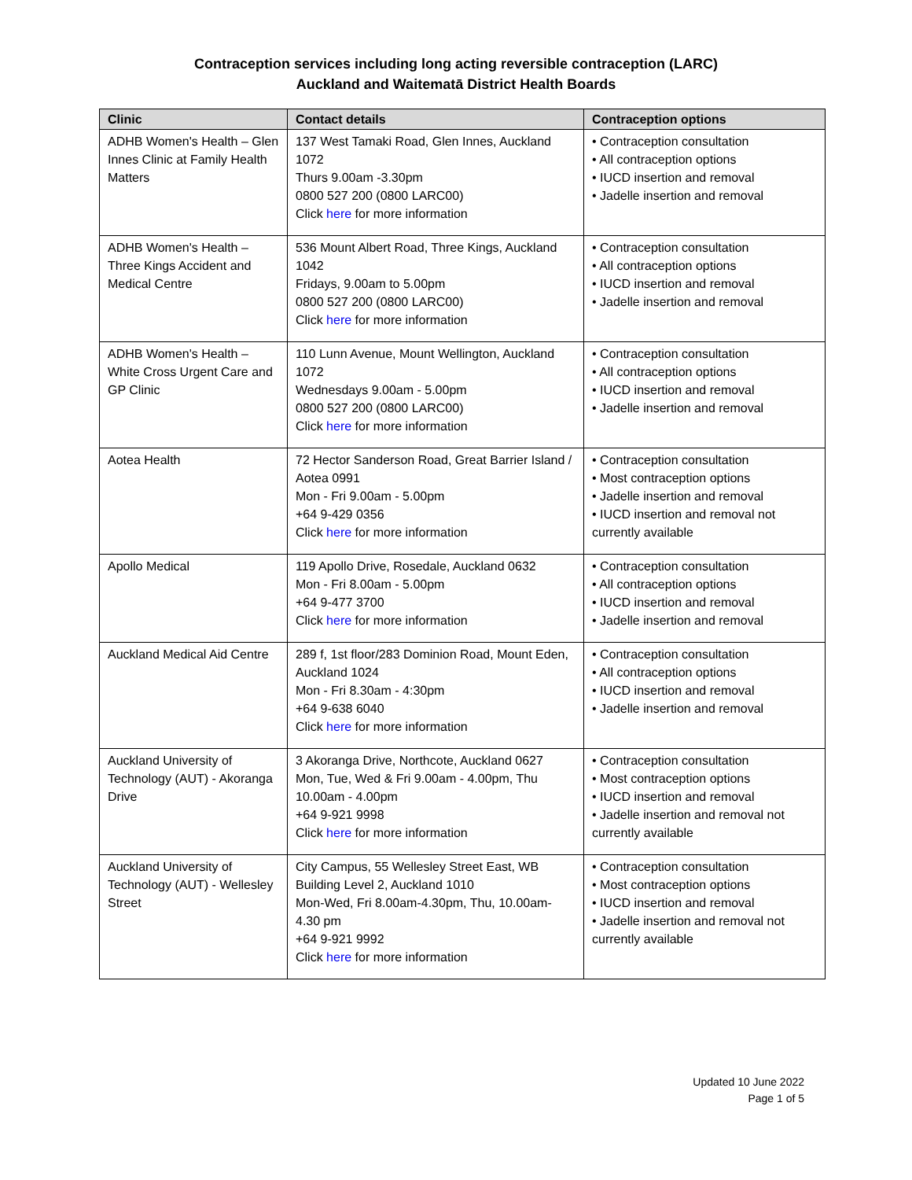Contraception services including long acting reversible contraception (LARC)
Auckland and Waitematā District Health Boards
| Clinic | Contact details | Contraception options |
| --- | --- | --- |
| ADHB Women's Health – Glen Innes Clinic at Family Health Matters | 137 West Tamaki Road, Glen Innes, Auckland 1072 Thurs 9.00am -3.30pm 0800 527 200 (0800 LARC00) Click here for more information | • Contraception consultation • All contraception options • IUCD insertion and removal • Jadelle insertion and removal |
| ADHB Women's Health – Three Kings Accident and Medical Centre | 536 Mount Albert Road, Three Kings, Auckland 1042 Fridays, 9.00am to 5.00pm 0800 527 200 (0800 LARC00) Click here for more information | • Contraception consultation • All contraception options • IUCD insertion and removal • Jadelle insertion and removal |
| ADHB Women's Health – White Cross Urgent Care and GP Clinic | 110 Lunn Avenue, Mount Wellington, Auckland 1072 Wednesdays 9.00am - 5.00pm 0800 527 200 (0800 LARC00) Click here for more information | • Contraception consultation • All contraception options • IUCD insertion and removal • Jadelle insertion and removal |
| Aotea Health | 72 Hector Sanderson Road, Great Barrier Island / Aotea 0991 Mon - Fri 9.00am - 5.00pm +64 9-429 0356 Click here for more information | • Contraception consultation • Most contraception options • Jadelle insertion and removal • IUCD insertion and removal not currently available |
| Apollo Medical | 119 Apollo Drive, Rosedale, Auckland 0632 Mon - Fri 8.00am - 5.00pm +64 9-477 3700 Click here for more information | • Contraception consultation • All contraception options • IUCD insertion and removal • Jadelle insertion and removal |
| Auckland Medical Aid Centre | 289 f, 1st floor/283 Dominion Road, Mount Eden, Auckland 1024 Mon - Fri 8.30am - 4:30pm +64 9-638 6040 Click here for more information | • Contraception consultation • All contraception options • IUCD insertion and removal • Jadelle insertion and removal |
| Auckland University of Technology (AUT) - Akoranga Drive | 3 Akoranga Drive, Northcote, Auckland 0627 Mon, Tue, Wed & Fri 9.00am - 4.00pm, Thu 10.00am - 4.00pm +64 9-921 9998 Click here for more information | • Contraception consultation • Most contraception options • IUCD insertion and removal • Jadelle insertion and removal not currently available |
| Auckland University of Technology (AUT) - Wellesley Street | City Campus, 55 Wellesley Street East, WB Building Level 2, Auckland 1010 Mon-Wed, Fri 8.00am-4.30pm, Thu, 10.00am-4.30 pm +64 9-921 9992 Click here for more information | • Contraception consultation • Most contraception options • IUCD insertion and removal • Jadelle insertion and removal not currently available |
Updated 10 June 2022
Page 1 of 5